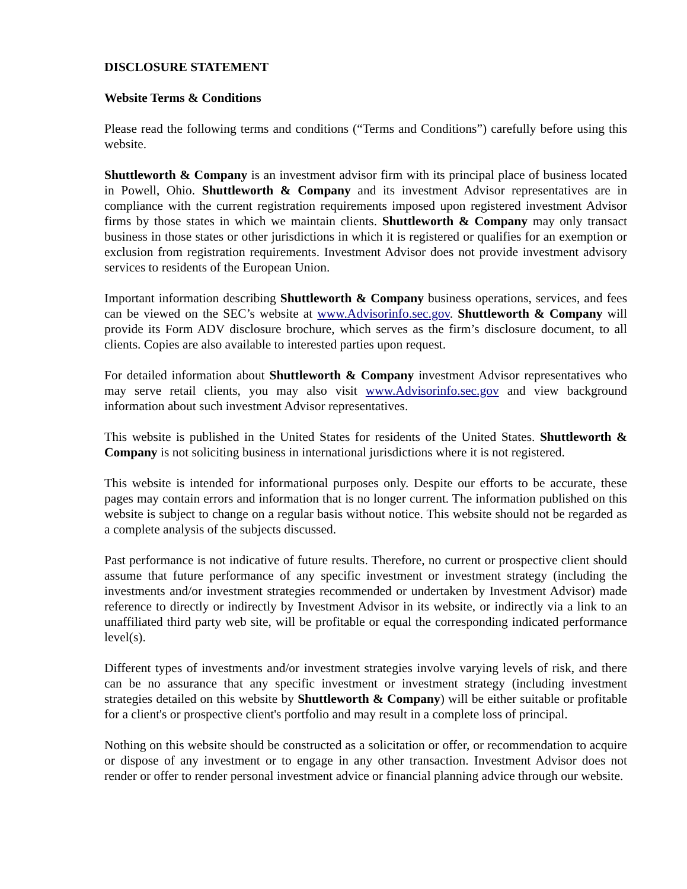DISCLOSURE STATEMENT
Website Terms & Conditions
Please read the following terms and conditions (“Terms and Conditions”) carefully before using this website.
Shuttleworth & Company is an investment advisor firm with its principal place of business located in Powell, Ohio. Shuttleworth & Company and its investment Advisor representatives are in compliance with the current registration requirements imposed upon registered investment Advisor firms by those states in which we maintain clients. Shuttleworth & Company may only transact business in those states or other jurisdictions in which it is registered or qualifies for an exemption or exclusion from registration requirements. Investment Advisor does not provide investment advisory services to residents of the European Union.
Important information describing Shuttleworth & Company business operations, services, and fees can be viewed on the SEC’s website at www.Advisorinfo.sec.gov. Shuttleworth & Company will provide its Form ADV disclosure brochure, which serves as the firm’s disclosure document, to all clients. Copies are also available to interested parties upon request.
For detailed information about Shuttleworth & Company investment Advisor representatives who may serve retail clients, you may also visit www.Advisorinfo.sec.gov and view background information about such investment Advisor representatives.
This website is published in the United States for residents of the United States. Shuttleworth & Company is not soliciting business in international jurisdictions where it is not registered.
This website is intended for informational purposes only. Despite our efforts to be accurate, these pages may contain errors and information that is no longer current. The information published on this website is subject to change on a regular basis without notice. This website should not be regarded as a complete analysis of the subjects discussed.
Past performance is not indicative of future results. Therefore, no current or prospective client should assume that future performance of any specific investment or investment strategy (including the investments and/or investment strategies recommended or undertaken by Investment Advisor) made reference to directly or indirectly by Investment Advisor in its website, or indirectly via a link to an unaffiliated third party web site, will be profitable or equal the corresponding indicated performance level(s).
Different types of investments and/or investment strategies involve varying levels of risk, and there can be no assurance that any specific investment or investment strategy (including investment strategies detailed on this website by Shuttleworth & Company) will be either suitable or profitable for a client's or prospective client's portfolio and may result in a complete loss of principal.
Nothing on this website should be constructed as a solicitation or offer, or recommendation to acquire or dispose of any investment or to engage in any other transaction. Investment Advisor does not render or offer to render personal investment advice or financial planning advice through our website.